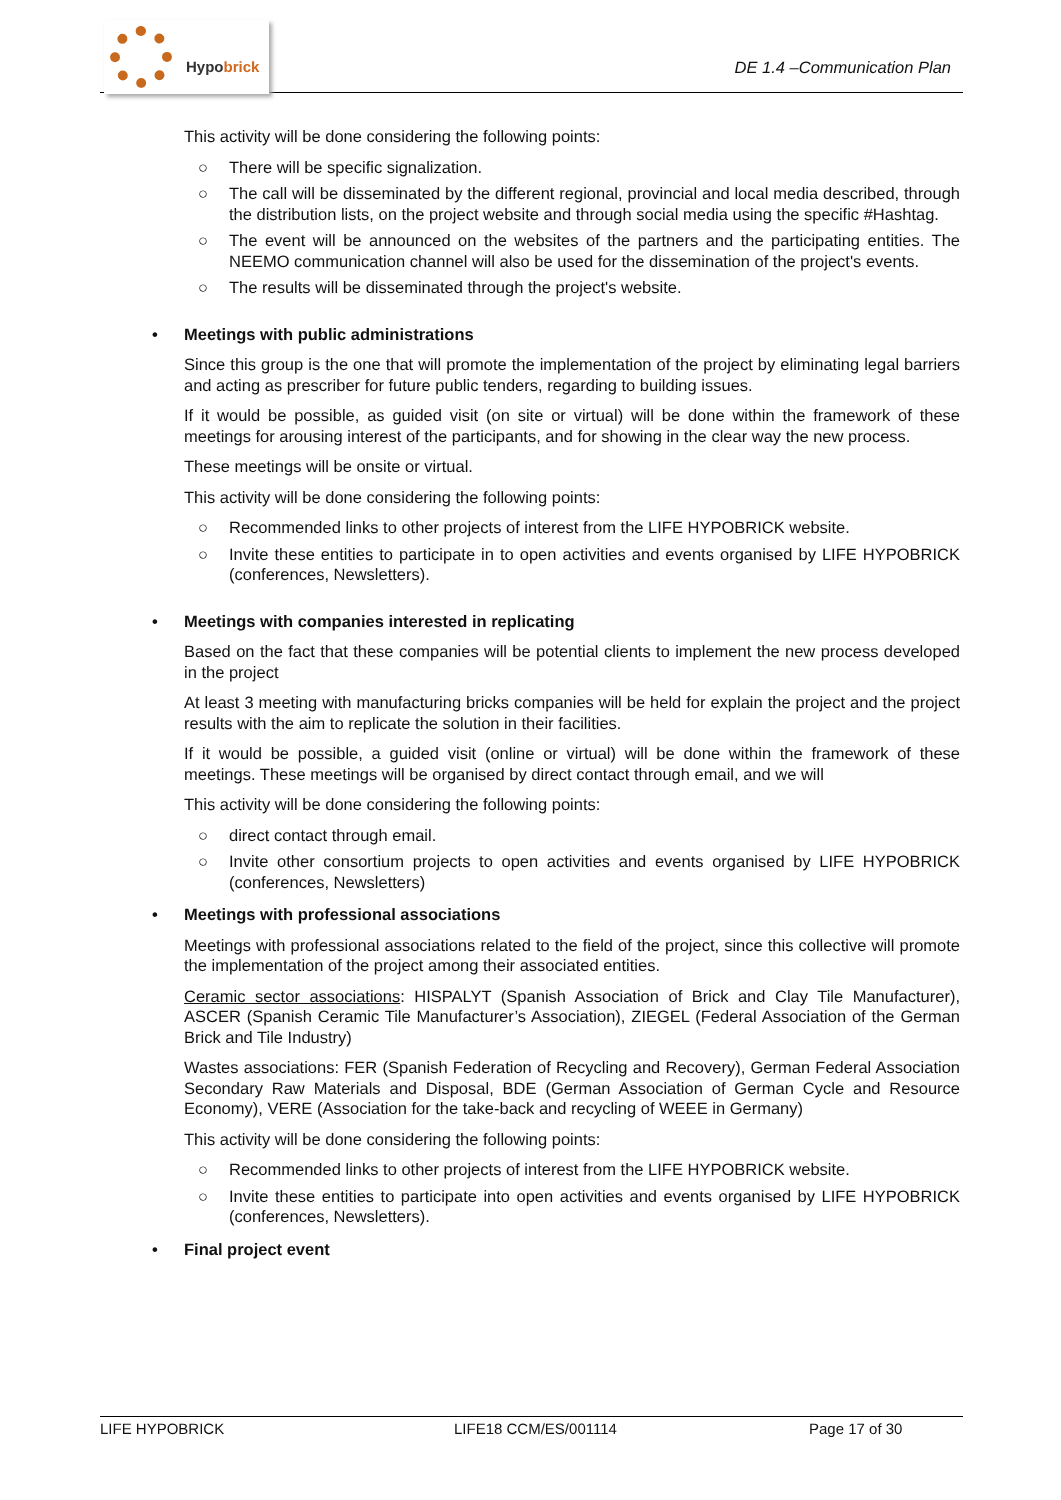Hypobrick
DE 1.4 –Communication Plan
This activity will be done considering the following points:
○ There will be specific signalization.
○ The call will be disseminated by the different regional, provincial and local media described, through the distribution lists, on the project website and through social media using the specific #Hashtag.
○ The event will be announced on the websites of the partners and the participating entities. The NEEMO communication channel will also be used for the dissemination of the project's events.
○ The results will be disseminated through the project's website.
• Meetings with public administrations
Since this group is the one that will promote the implementation of the project by eliminating legal barriers and acting as prescriber for future public tenders, regarding to building issues.
If it would be possible, as guided visit (on site or virtual) will be done within the framework of these meetings for arousing interest of the participants, and for showing in the clear way the new process.
These meetings will be onsite or virtual.
This activity will be done considering the following points:
○ Recommended links to other projects of interest from the LIFE HYPOBRICK website.
○ Invite these entities to participate in to open activities and events organised by LIFE HYPOBRICK (conferences, Newsletters).
• Meetings with companies interested in replicating
Based on the fact that these companies will be potential clients to implement the new process developed in the project
At least 3 meeting with manufacturing bricks companies will be held for explain the project and the project results with the aim to replicate the solution in their facilities.
If it would be possible, a guided visit (online or virtual) will be done within the framework of these meetings. These meetings will be organised by direct contact through email, and we will
This activity will be done considering the following points:
○ direct contact through email.
○ Invite other consortium projects to open activities and events organised by LIFE HYPOBRICK (conferences, Newsletters)
• Meetings with professional associations
Meetings with professional associations related to the field of the project, since this collective will promote the implementation of the project among their associated entities.
Ceramic sector associations: HISPALYT (Spanish Association of Brick and Clay Tile Manufacturer), ASCER (Spanish Ceramic Tile Manufacturer’s Association), ZIEGEL (Federal Association of the German Brick and Tile Industry)
Wastes associations: FER (Spanish Federation of Recycling and Recovery), German Federal Association Secondary Raw Materials and Disposal, BDE (German Association of German Cycle and Resource Economy), VERE (Association for the take-back and recycling of WEEE in Germany)
This activity will be done considering the following points:
○ Recommended links to other projects of interest from the LIFE HYPOBRICK website.
○ Invite these entities to participate into open activities and events organised by LIFE HYPOBRICK (conferences, Newsletters).
• Final project event
LIFE HYPOBRICK LIFE18 CCM/ES/001114 Page 17 of 30